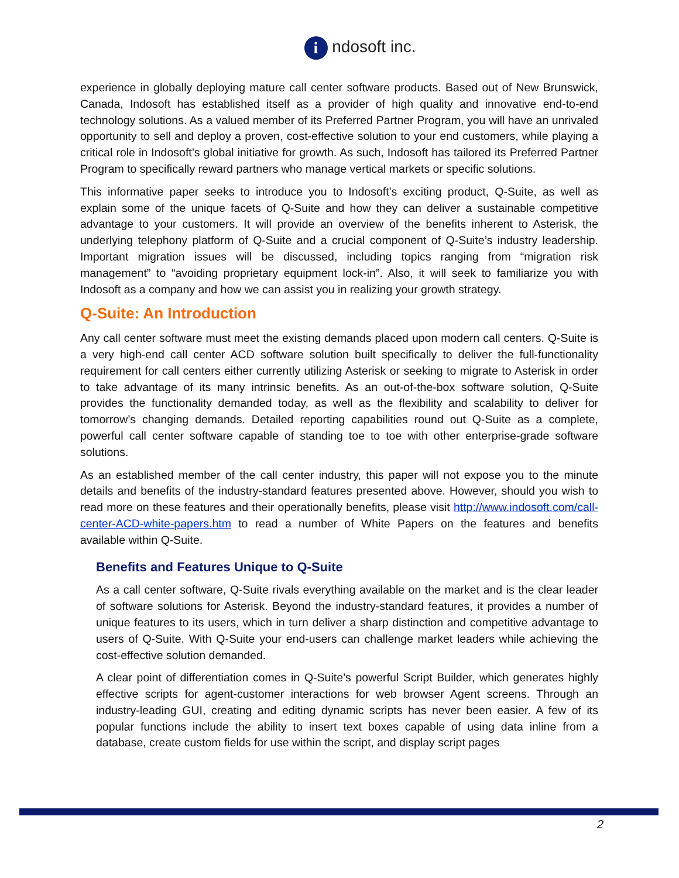i ndosoft inc.
experience in globally deploying mature call center software products. Based out of New Brunswick, Canada, Indosoft has established itself as a provider of high quality and innovative end-to-end technology solutions. As a valued member of its Preferred Partner Program, you will have an unrivaled opportunity to sell and deploy a proven, cost-effective solution to your end customers, while playing a critical role in Indosoft’s global initiative for growth. As such, Indosoft has tailored its Preferred Partner Program to specifically reward partners who manage vertical markets or specific solutions.
This informative paper seeks to introduce you to Indosoft’s exciting product, Q-Suite, as well as explain some of the unique facets of Q-Suite and how they can deliver a sustainable competitive advantage to your customers. It will provide an overview of the benefits inherent to Asterisk, the underlying telephony platform of Q-Suite and a crucial component of Q-Suite’s industry leadership. Important migration issues will be discussed, including topics ranging from “migration risk management” to “avoiding proprietary equipment lock-in”. Also, it will seek to familiarize you with Indosoft as a company and how we can assist you in realizing your growth strategy.
Q-Suite: An Introduction
Any call center software must meet the existing demands placed upon modern call centers. Q-Suite is a very high-end call center ACD software solution built specifically to deliver the full-functionality requirement for call centers either currently utilizing Asterisk or seeking to migrate to Asterisk in order to take advantage of its many intrinsic benefits. As an out-of-the-box software solution, Q-Suite provides the functionality demanded today, as well as the flexibility and scalability to deliver for tomorrow’s changing demands. Detailed reporting capabilities round out Q-Suite as a complete, powerful call center software capable of standing toe to toe with other enterprise-grade software solutions.
As an established member of the call center industry, this paper will not expose you to the minute details and benefits of the industry-standard features presented above. However, should you wish to read more on these features and their operationally benefits, please visit http://www.indosoft.com/call-center-ACD-white-papers.htm to read a number of White Papers on the features and benefits available within Q-Suite.
Benefits and Features Unique to Q-Suite
As a call center software, Q-Suite rivals everything available on the market and is the clear leader of software solutions for Asterisk. Beyond the industry-standard features, it provides a number of unique features to its users, which in turn deliver a sharp distinction and competitive advantage to users of Q-Suite. With Q-Suite your end-users can challenge market leaders while achieving the cost-effective solution demanded.
A clear point of differentiation comes in Q-Suite’s powerful Script Builder, which generates highly effective scripts for agent-customer interactions for web browser Agent screens. Through an industry-leading GUI, creating and editing dynamic scripts has never been easier. A few of its popular functions include the ability to insert text boxes capable of using data inline from a database, create custom fields for use within the script, and display script pages
2